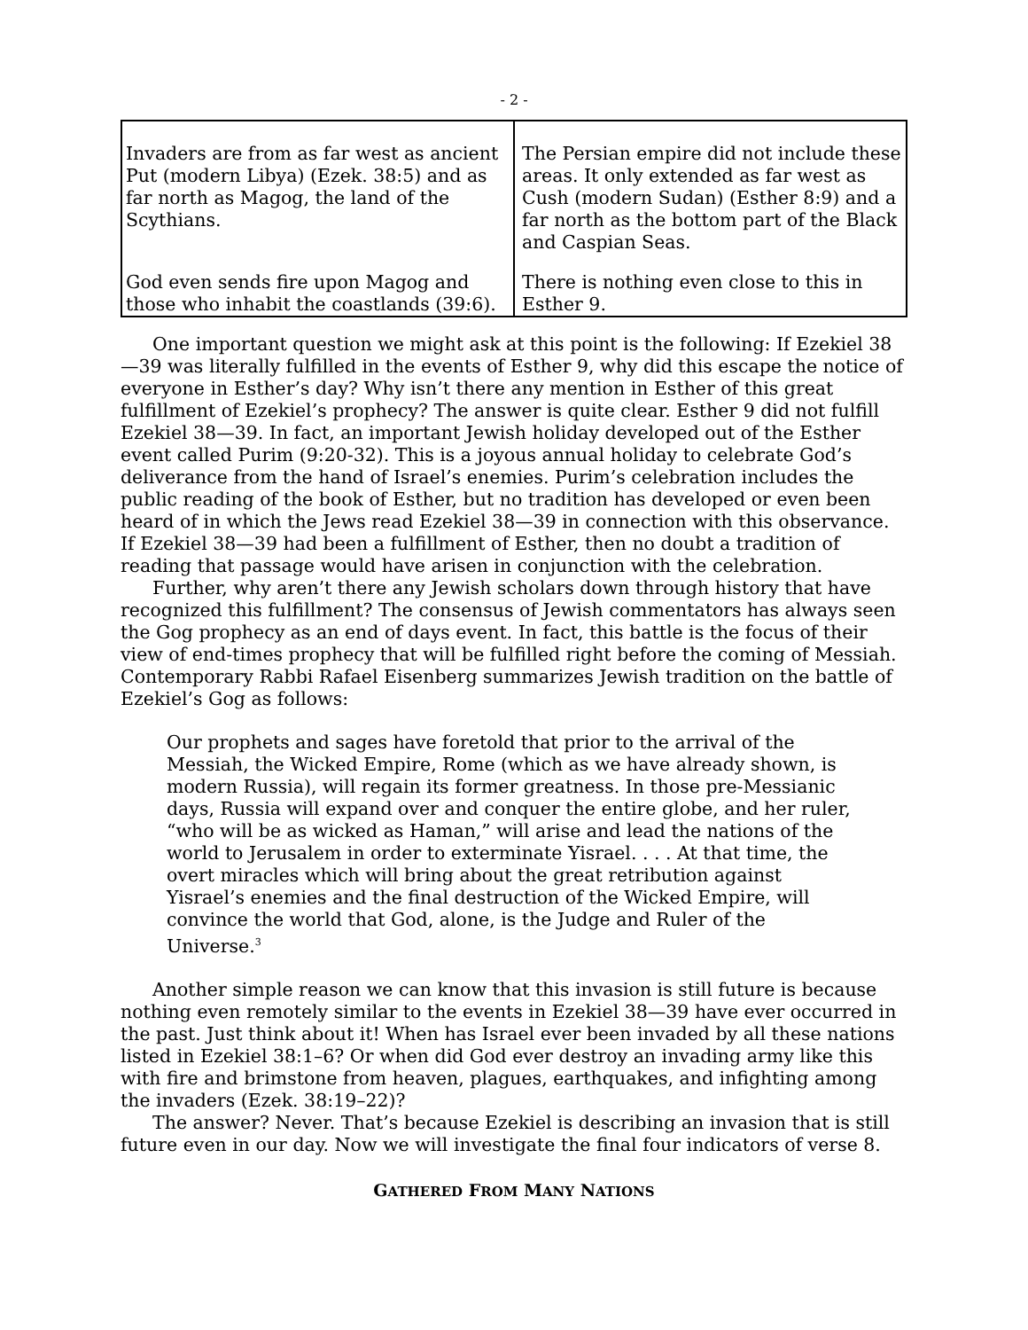- 2 -
| Invaders are from as far west as ancient Put (modern Libya) (Ezek. 38:5) and as far north as Magog, the land of the Scythians. | The Persian empire did not include these areas. It only extended as far west as Cush (modern Sudan) (Esther 8:9) and a far north as the bottom part of the Black and Caspian Seas. |
| God even sends fire upon Magog and those who inhabit the coastlands (39:6). | There is nothing even close to this in Esther 9. |
One important question we might ask at this point is the following: If Ezekiel 38—39 was literally fulfilled in the events of Esther 9, why did this escape the notice of everyone in Esther’s day? Why isn’t there any mention in Esther of this great fulfillment of Ezekiel’s prophecy? The answer is quite clear. Esther 9 did not fulfill Ezekiel 38—39. In fact, an important Jewish holiday developed out of the Esther event called Purim (9:20-32). This is a joyous annual holiday to celebrate God’s deliverance from the hand of Israel’s enemies. Purim’s celebration includes the public reading of the book of Esther, but no tradition has developed or even been heard of in which the Jews read Ezekiel 38—39 in connection with this observance. If Ezekiel 38—39 had been a fulfillment of Esther, then no doubt a tradition of reading that passage would have arisen in conjunction with the celebration.
Further, why aren’t there any Jewish scholars down through history that have recognized this fulfillment? The consensus of Jewish commentators has always seen the Gog prophecy as an end of days event. In fact, this battle is the focus of their view of end-times prophecy that will be fulfilled right before the coming of Messiah. Contemporary Rabbi Rafael Eisenberg summarizes Jewish tradition on the battle of Ezekiel’s Gog as follows:
Our prophets and sages have foretold that prior to the arrival of the Messiah, the Wicked Empire, Rome (which as we have already shown, is modern Russia), will regain its former greatness. In those pre-Messianic days, Russia will expand over and conquer the entire globe, and her ruler, “who will be as wicked as Haman,” will arise and lead the nations of the world to Jerusalem in order to exterminate Yisrael. . . . At that time, the overt miracles which will bring about the great retribution against Yisrael’s enemies and the final destruction of the Wicked Empire, will convince the world that God, alone, is the Judge and Ruler of the Universe.<sup>3</sup>
Another simple reason we can know that this invasion is still future is because nothing even remotely similar to the events in Ezekiel 38—39 have ever occurred in the past. Just think about it! When has Israel ever been invaded by all these nations listed in Ezekiel 38:1–6? Or when did God ever destroy an invading army like this with fire and brimstone from heaven, plagues, earthquakes, and infighting among the invaders (Ezek. 38:19–22)?
The answer? Never. That’s because Ezekiel is describing an invasion that is still future even in our day. Now we will investigate the final four indicators of verse 8.
GATHERED FROM MANY NATIONS